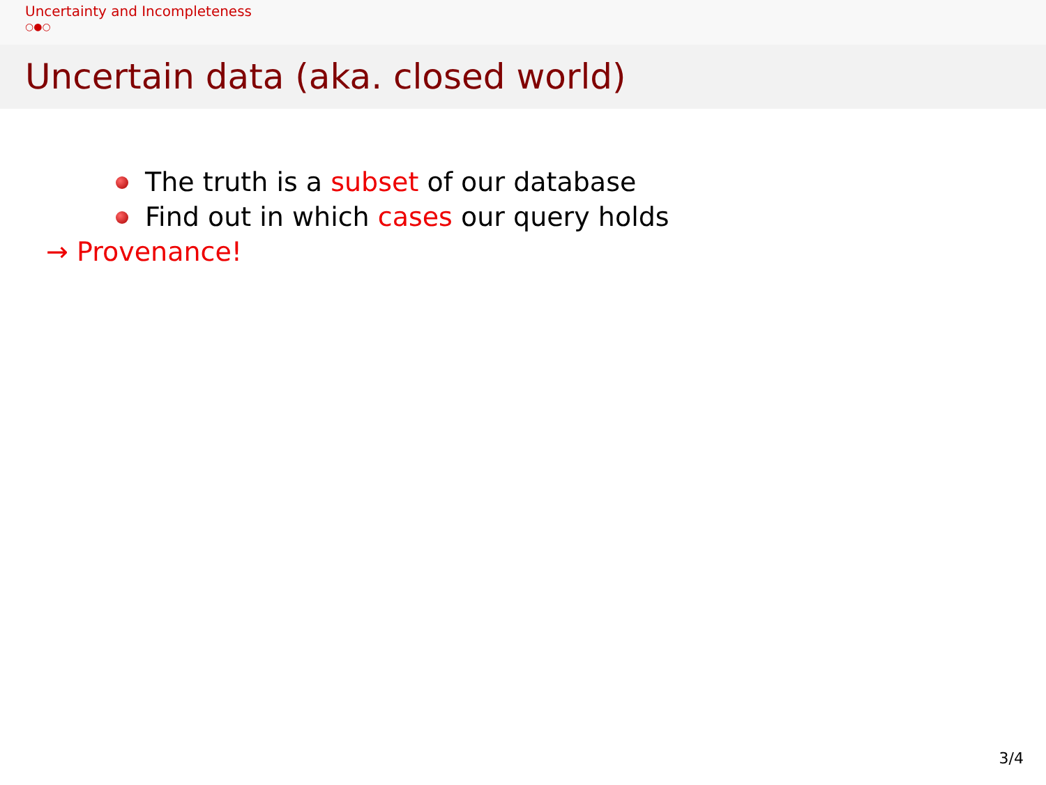Uncertainty and Incompleteness
○●○
Uncertain data (aka. closed world)
The truth is a subset of our database
Find out in which cases our query holds
→ Provenance!
3/4